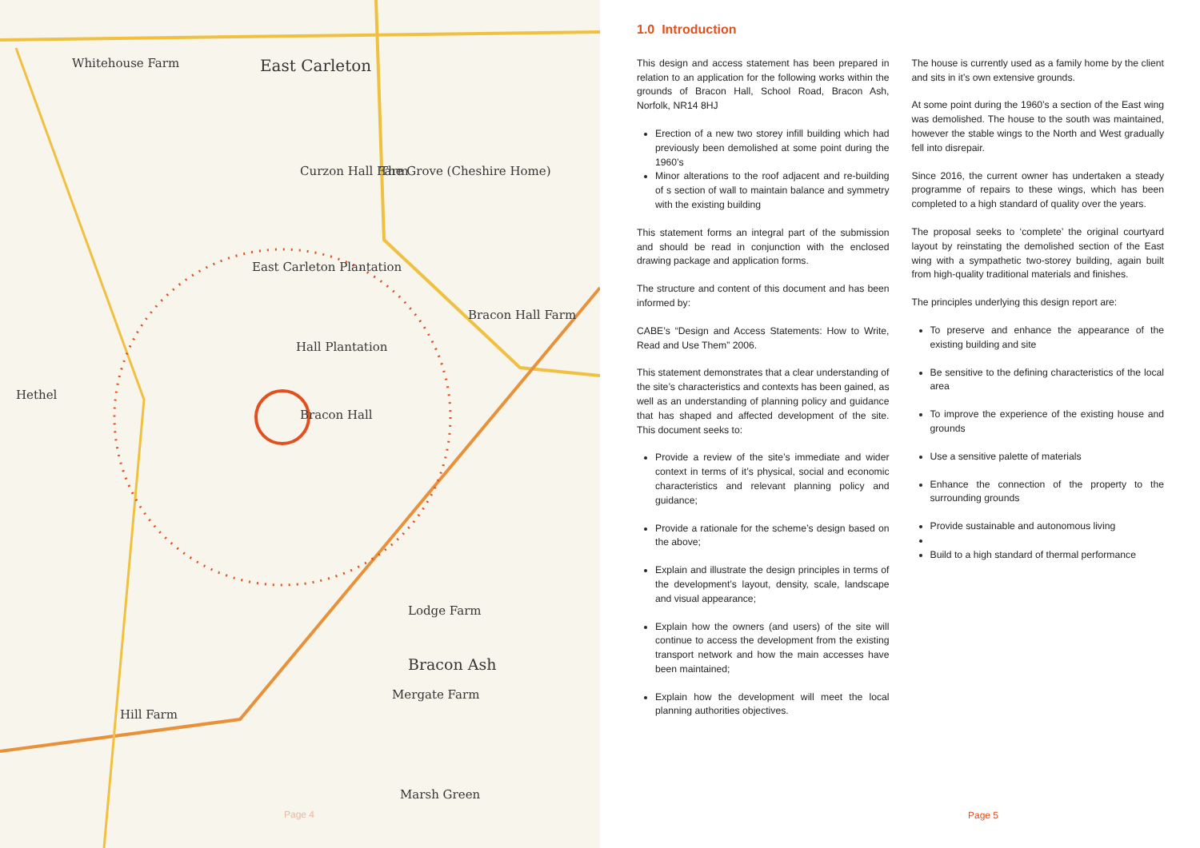East Carleton Whitehouse Farm
Curzon Hall Farm The Grove (Cheshire Home)
East Carleton Plantation
Hall Plantation
Bracon Hall
Bracon Hall Farm
Hethel
Bracon Ash
Lodge Farm
Mergate Farm
Hill Farm
Marsh Green
Page 4
1.0 Introduction
This design and access statement has been prepared in relation to an application for the following works within the grounds of Bracon Hall, School Road, Bracon Ash, Norfolk, NR14 8HJ
Erection of a new two storey infill building which had previously been demolished at some point during the 1960’s
Minor alterations to the roof adjacent and re-building of s section of wall to maintain balance and symmetry with the existing building
This statement forms an integral part of the submission and should be read in conjunction with the enclosed drawing package and application forms.
The structure and content of this document and has been informed by:
CABE’s “Design and Access Statements: How to Write, Read and Use Them” 2006.
This statement demonstrates that a clear understanding of the site’s characteristics and contexts has been gained, as well as an understanding of planning policy and guidance that has shaped and affected development of the site. This document seeks to:
Provide a review of the site’s immediate and wider context in terms of it’s physical, social and economic characteristics and relevant planning policy and guidance;
Provide a rationale for the scheme’s design based on the above;
Explain and illustrate the design principles in terms of the development’s layout, density, scale, landscape and visual appearance;
Explain how the owners (and users) of the site will continue to access the development from the existing transport network and how the main accesses have been maintained;
Explain how the development will meet the local planning authorities objectives.
The house is currently used as a family home by the client and sits in it’s own extensive grounds.
At some point during the 1960’s a section of the East wing was demolished. The house to the south was maintained, however the stable wings to the North and West gradually fell into disrepair.
Since 2016, the current owner has undertaken a steady programme of repairs to these wings, which has been completed to a high standard of quality over the years.
The proposal seeks to ‘complete’ the original courtyard layout by reinstating the demolished section of the East wing with a sympathetic two-storey building, again built from high-quality traditional materials and finishes.
The principles underlying this design report are:
To preserve and enhance the appearance of the existing building and site
Be sensitive to the defining characteristics of the local area
To improve the experience of the existing house and grounds
Use a sensitive palette of materials
Enhance the connection of the property to the surrounding grounds
Provide sustainable and autonomous living
Build to a high standard of thermal performance
Page 5